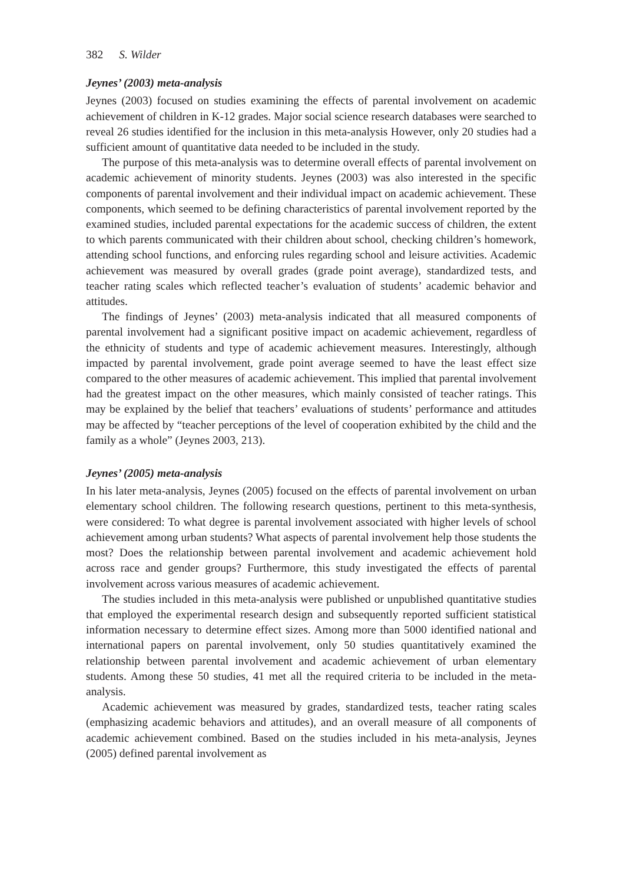382 S. Wilder
Jeynes’ (2003) meta-analysis
Jeynes (2003) focused on studies examining the effects of parental involvement on academic achievement of children in K-12 grades. Major social science research databases were searched to reveal 26 studies identified for the inclusion in this meta-analysis However, only 20 studies had a sufficient amount of quantitative data needed to be included in the study.
The purpose of this meta-analysis was to determine overall effects of parental involvement on academic achievement of minority students. Jeynes (2003) was also interested in the specific components of parental involvement and their individual impact on academic achievement. These components, which seemed to be defining characteristics of parental involvement reported by the examined studies, included parental expectations for the academic success of children, the extent to which parents communicated with their children about school, checking children’s homework, attending school functions, and enforcing rules regarding school and leisure activities. Academic achievement was measured by overall grades (grade point average), standardized tests, and teacher rating scales which reflected teacher’s evaluation of students’ academic behavior and attitudes.
The findings of Jeynes’ (2003) meta-analysis indicated that all measured components of parental involvement had a significant positive impact on academic achievement, regardless of the ethnicity of students and type of academic achievement measures. Interestingly, although impacted by parental involvement, grade point average seemed to have the least effect size compared to the other measures of academic achievement. This implied that parental involvement had the greatest impact on the other measures, which mainly consisted of teacher ratings. This may be explained by the belief that teachers’ evaluations of students’ performance and attitudes may be affected by “teacher perceptions of the level of cooperation exhibited by the child and the family as a whole” (Jeynes 2003, 213).
Jeynes’ (2005) meta-analysis
In his later meta-analysis, Jeynes (2005) focused on the effects of parental involvement on urban elementary school children. The following research questions, pertinent to this meta-synthesis, were considered: To what degree is parental involvement associated with higher levels of school achievement among urban students? What aspects of parental involvement help those students the most? Does the relationship between parental involvement and academic achievement hold across race and gender groups? Furthermore, this study investigated the effects of parental involvement across various measures of academic achievement.
The studies included in this meta-analysis were published or unpublished quantitative studies that employed the experimental research design and subsequently reported sufficient statistical information necessary to determine effect sizes. Among more than 5000 identified national and international papers on parental involvement, only 50 studies quantitatively examined the relationship between parental involvement and academic achievement of urban elementary students. Among these 50 studies, 41 met all the required criteria to be included in the meta-analysis.
Academic achievement was measured by grades, standardized tests, teacher rating scales (emphasizing academic behaviors and attitudes), and an overall measure of all components of academic achievement combined. Based on the studies included in his meta-analysis, Jeynes (2005) defined parental involvement as